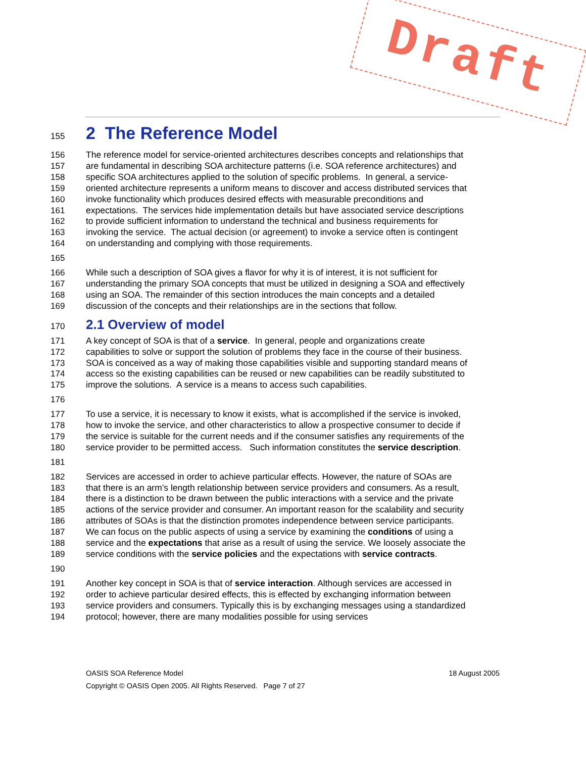Draft
155 2 The Reference Model
156 The reference model for service-oriented architectures describes concepts and relationships that
157 are fundamental in describing SOA architecture patterns (i.e. SOA reference architectures) and
158 specific SOA architectures applied to the solution of specific problems. In general, a service-
159 oriented architecture represents a uniform means to discover and access distributed services that
160 invoke functionality which produces desired effects with measurable preconditions and
161 expectations. The services hide implementation details but have associated service descriptions
162 to provide sufficient information to understand the technical and business requirements for
163 invoking the service. The actual decision (or agreement) to invoke a service often is contingent
164 on understanding and complying with those requirements.
165
166 While such a description of SOA gives a flavor for why it is of interest, it is not sufficient for
167 understanding the primary SOA concepts that must be utilized in designing a SOA and effectively
168 using an SOA. The remainder of this section introduces the main concepts and a detailed
169 discussion of the concepts and their relationships are in the sections that follow.
170 2.1 Overview of model
171 A key concept of SOA is that of a service. In general, people and organizations create
172 capabilities to solve or support the solution of problems they face in the course of their business.
173 SOA is conceived as a way of making those capabilities visible and supporting standard means of
174 access so the existing capabilities can be reused or new capabilities can be readily substituted to
175 improve the solutions. A service is a means to access such capabilities.
176
177 To use a service, it is necessary to know it exists, what is accomplished if the service is invoked,
178 how to invoke the service, and other characteristics to allow a prospective consumer to decide if
179 the service is suitable for the current needs and if the consumer satisfies any requirements of the
180 service provider to be permitted access. Such information constitutes the service description.
181
182 Services are accessed in order to achieve particular effects. However, the nature of SOAs are
183 that there is an arm’s length relationship between service providers and consumers. As a result,
184 there is a distinction to be drawn between the public interactions with a service and the private
185 actions of the service provider and consumer. An important reason for the scalability and security
186 attributes of SOAs is that the distinction promotes independence between service participants.
187 We can focus on the public aspects of using a service by examining the conditions of using a
188 service and the expectations that arise as a result of using the service. We loosely associate the
189 service conditions with the service policies and the expectations with service contracts.
190
191 Another key concept in SOA is that of service interaction. Although services are accessed in
192 order to achieve particular desired effects, this is effected by exchanging information between
193 service providers and consumers. Typically this is by exchanging messages using a standardized
194 protocol; however, there are many modalities possible for using services
OASIS SOA Reference Model 18 August 2005
Copyright © OASIS Open 2005. All Rights Reserved. Page 7 of 27